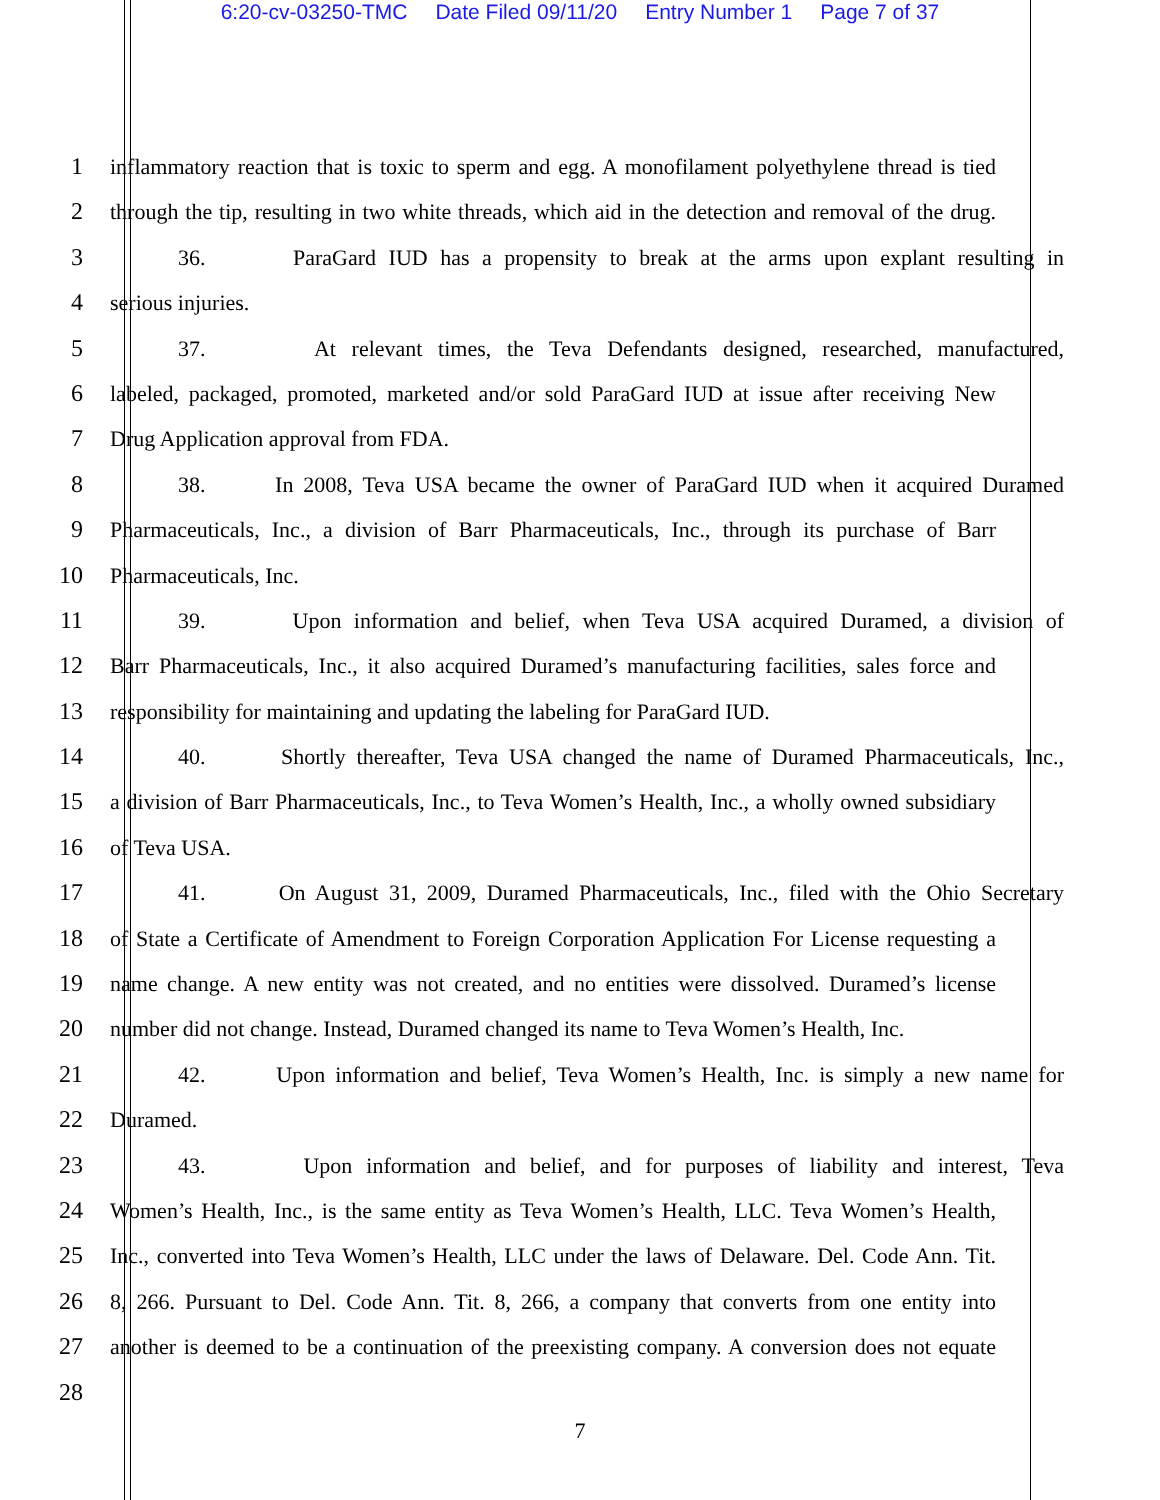6:20-cv-03250-TMC Date Filed 09/11/20 Entry Number 1 Page 7 of 37
1 inflammatory reaction that is toxic to sperm and egg. A monofilament polyethylene thread is tied
2 through the tip, resulting in two white threads, which aid in the detection and removal of the drug.
3 36. ParaGard IUD has a propensity to break at the arms upon explant resulting in
4 serious injuries.
5 37. At relevant times, the Teva Defendants designed, researched, manufactured,
6 labeled, packaged, promoted, marketed and/or sold ParaGard IUD at issue after receiving New
7 Drug Application approval from FDA.
8 38. In 2008, Teva USA became the owner of ParaGard IUD when it acquired Duramed
9 Pharmaceuticals, Inc., a division of Barr Pharmaceuticals, Inc., through its purchase of Barr
10 Pharmaceuticals, Inc.
11 39. Upon information and belief, when Teva USA acquired Duramed, a division of
12 Barr Pharmaceuticals, Inc., it also acquired Duramed’s manufacturing facilities, sales force and
13 responsibility for maintaining and updating the labeling for ParaGard IUD.
14 40. Shortly thereafter, Teva USA changed the name of Duramed Pharmaceuticals, Inc.,
15 a division of Barr Pharmaceuticals, Inc., to Teva Women’s Health, Inc., a wholly owned subsidiary
16 of Teva USA.
17 41. On August 31, 2009, Duramed Pharmaceuticals, Inc., filed with the Ohio Secretary
18 of State a Certificate of Amendment to Foreign Corporation Application For License requesting a
19 name change. A new entity was not created, and no entities were dissolved. Duramed’s license
20 number did not change. Instead, Duramed changed its name to Teva Women’s Health, Inc.
21 42. Upon information and belief, Teva Women’s Health, Inc. is simply a new name for
22 Duramed.
23 43. Upon information and belief, and for purposes of liability and interest, Teva
24 Women’s Health, Inc., is the same entity as Teva Women’s Health, LLC. Teva Women’s Health,
25 Inc., converted into Teva Women’s Health, LLC under the laws of Delaware. Del. Code Ann. Tit.
26 8, 266. Pursuant to Del. Code Ann. Tit. 8, 266, a company that converts from one entity into
27 another is deemed to be a continuation of the preexisting company. A conversion does not equate
28
7